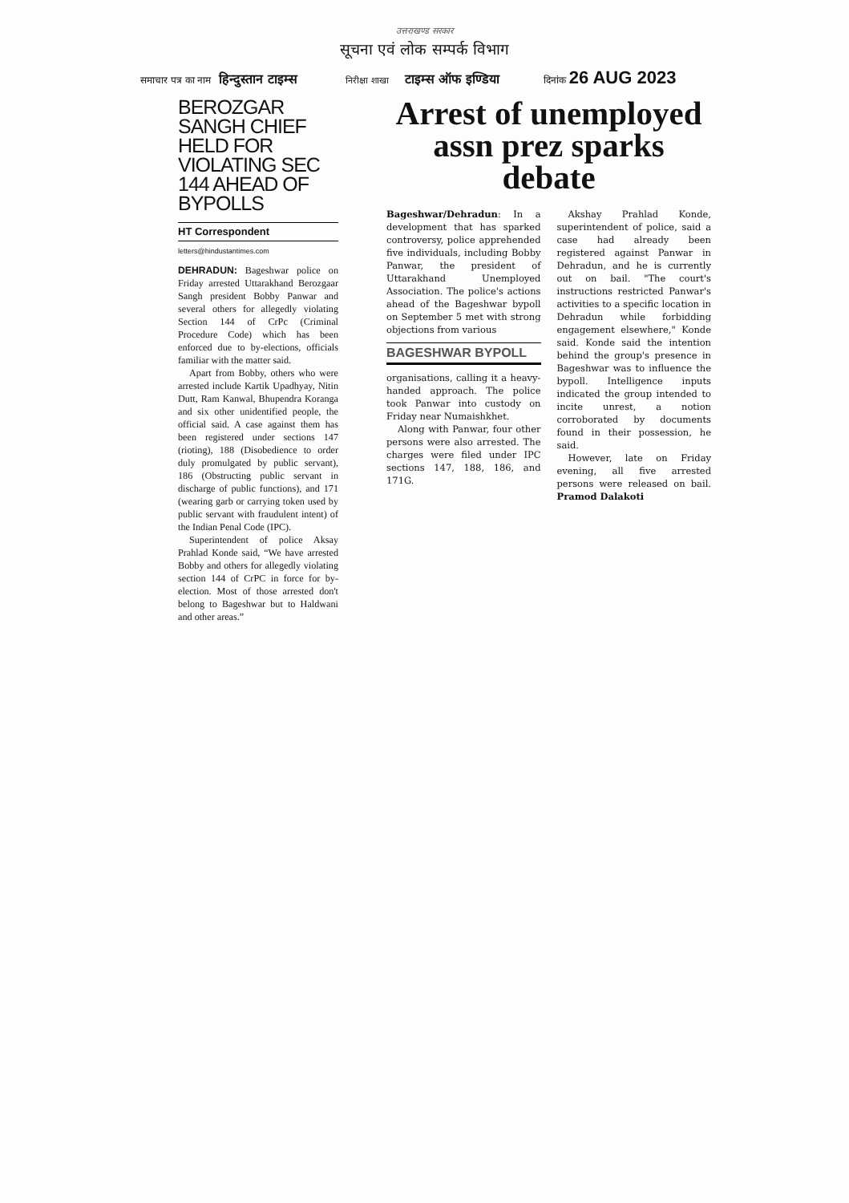उत्तराखण्ड सरकार
सूचना एवं लोक सम्पर्क विभाग
समाचार पत्र का नाम हिन्दुस्तान टाइम्स निरीक्षा शाखा टाइम्स ऑफ इण्डिया दिनांक 26 AUG 2023
BEROZGAR SANGH CHIEF HELD FOR VIOLATING SEC 144 AHEAD OF BYPOLLS
HT Correspondent
letters@hindustantimes.com
DEHRADUN: Bageshwar police on Friday arrested Uttarakhand Berozgaar Sangh president Bobby Panwar and several others for allegedly violating Section 144 of CrPc (Criminal Procedure Code) which has been enforced due to by-elections, officials familiar with the matter said.
Apart from Bobby, others who were arrested include Kartik Upadhyay, Nitin Dutt, Ram Kanwal, Bhupendra Koranga and six other unidentified people, the official said. A case against them has been registered under sections 147 (rioting), 188 (Disobedience to order duly promulgated by public servant), 186 (Obstructing public servant in discharge of public functions), and 171 (wearing garb or carrying token used by public servant with fraudulent intent) of the Indian Penal Code (IPC).
Superintendent of police Aksay Prahlad Konde said, “We have arrested Bobby and others for allegedly violating section 144 of CrPC in force for by-election. Most of those arrested don't belong to Bageshwar but to Haldwani and other areas.”
Arrest of unemployed assn prez sparks debate
Bageshwar/Dehradun: In a development that has sparked controversy, police apprehended five individuals, including Bobby Panwar, the president of Uttarakhand Unemployed Association. The police's actions ahead of the Bageshwar bypoll on September 5 met with strong objections from various
BAGESHWAR BYPOLL
organisations, calling it a heavy-handed approach. The police took Panwar into custody on Friday near Numaishkhet.
Along with Panwar, four other persons were also arrested. The charges were filed under IPC sections 147, 188, 186, and 171G.
Akshay Prahlad Konde, superintendent of police, said a case had already been registered against Panwar in Dehradun, and he is currently out on bail. "The court's instructions restricted Panwar's activities to a specific location in Dehradun while forbidding engagement elsewhere," Konde said. Konde said the intention behind the group's presence in Bageshwar was to influence the bypoll. Intelligence inputs indicated the group intended to incite unrest, a notion corroborated by documents found in their possession, he said.
However, late on Friday evening, all five arrested persons were released on bail. Pramod Dalakoti